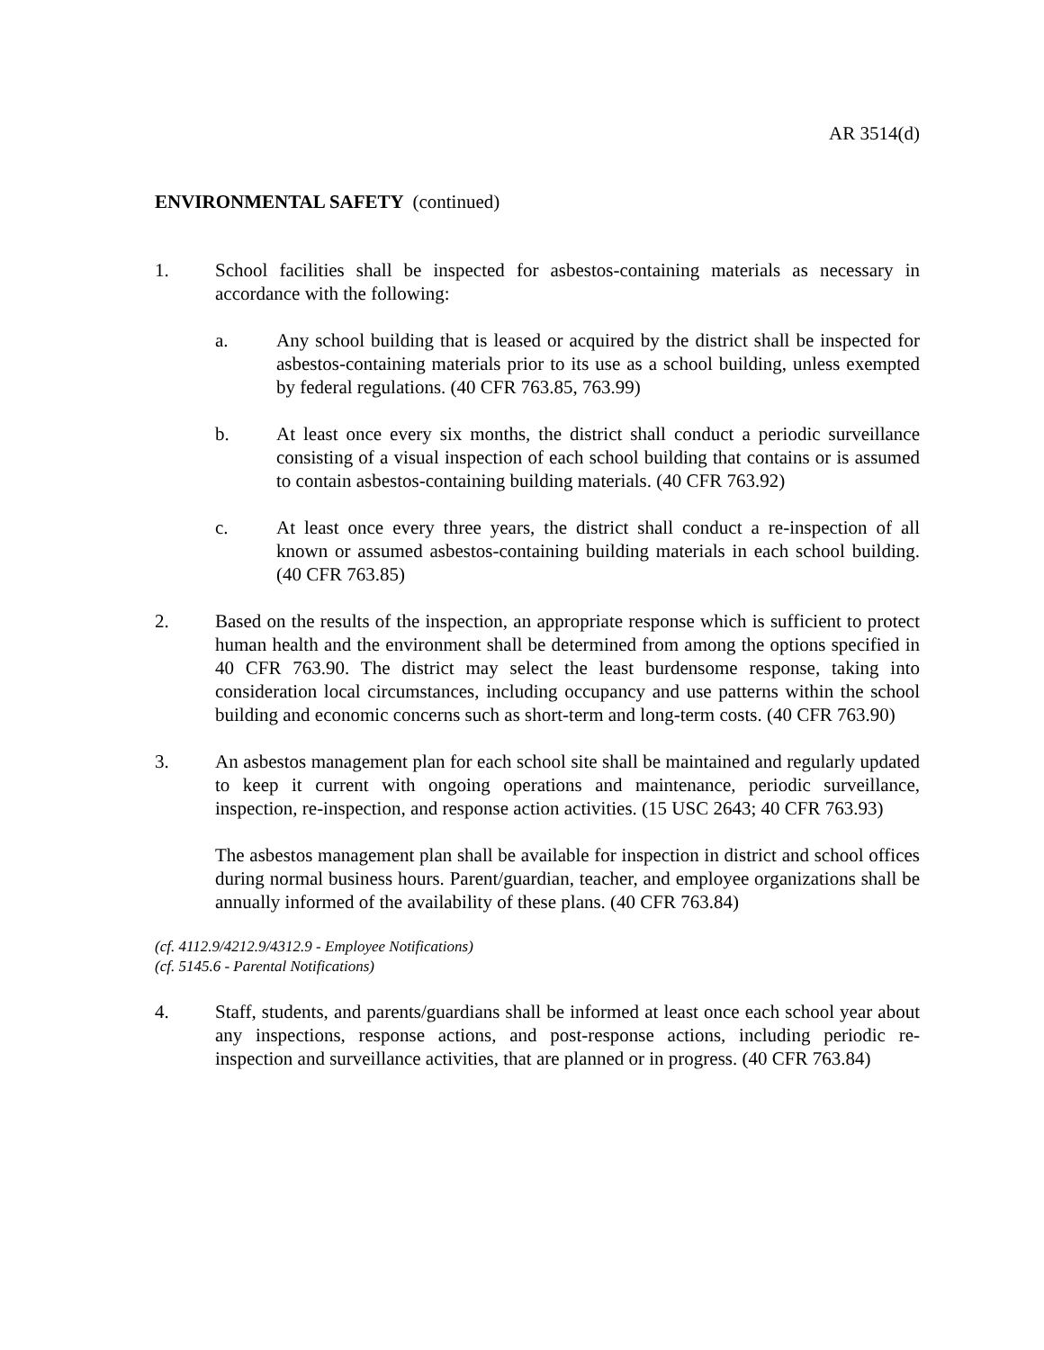AR 3514(d)
ENVIRONMENTAL SAFETY (continued)
1. School facilities shall be inspected for asbestos-containing materials as necessary in accordance with the following:
a. Any school building that is leased or acquired by the district shall be inspected for asbestos-containing materials prior to its use as a school building, unless exempted by federal regulations. (40 CFR 763.85, 763.99)
b. At least once every six months, the district shall conduct a periodic surveillance consisting of a visual inspection of each school building that contains or is assumed to contain asbestos-containing building materials. (40 CFR 763.92)
c. At least once every three years, the district shall conduct a re-inspection of all known or assumed asbestos-containing building materials in each school building. (40 CFR 763.85)
2. Based on the results of the inspection, an appropriate response which is sufficient to protect human health and the environment shall be determined from among the options specified in 40 CFR 763.90. The district may select the least burdensome response, taking into consideration local circumstances, including occupancy and use patterns within the school building and economic concerns such as short-term and long-term costs. (40 CFR 763.90)
3. An asbestos management plan for each school site shall be maintained and regularly updated to keep it current with ongoing operations and maintenance, periodic surveillance, inspection, re-inspection, and response action activities. (15 USC 2643; 40 CFR 763.93)
The asbestos management plan shall be available for inspection in district and school offices during normal business hours. Parent/guardian, teacher, and employee organizations shall be annually informed of the availability of these plans. (40 CFR 763.84)
(cf. 4112.9/4212.9/4312.9 - Employee Notifications)
(cf. 5145.6 - Parental Notifications)
4. Staff, students, and parents/guardians shall be informed at least once each school year about any inspections, response actions, and post-response actions, including periodic re-inspection and surveillance activities, that are planned or in progress. (40 CFR 763.84)